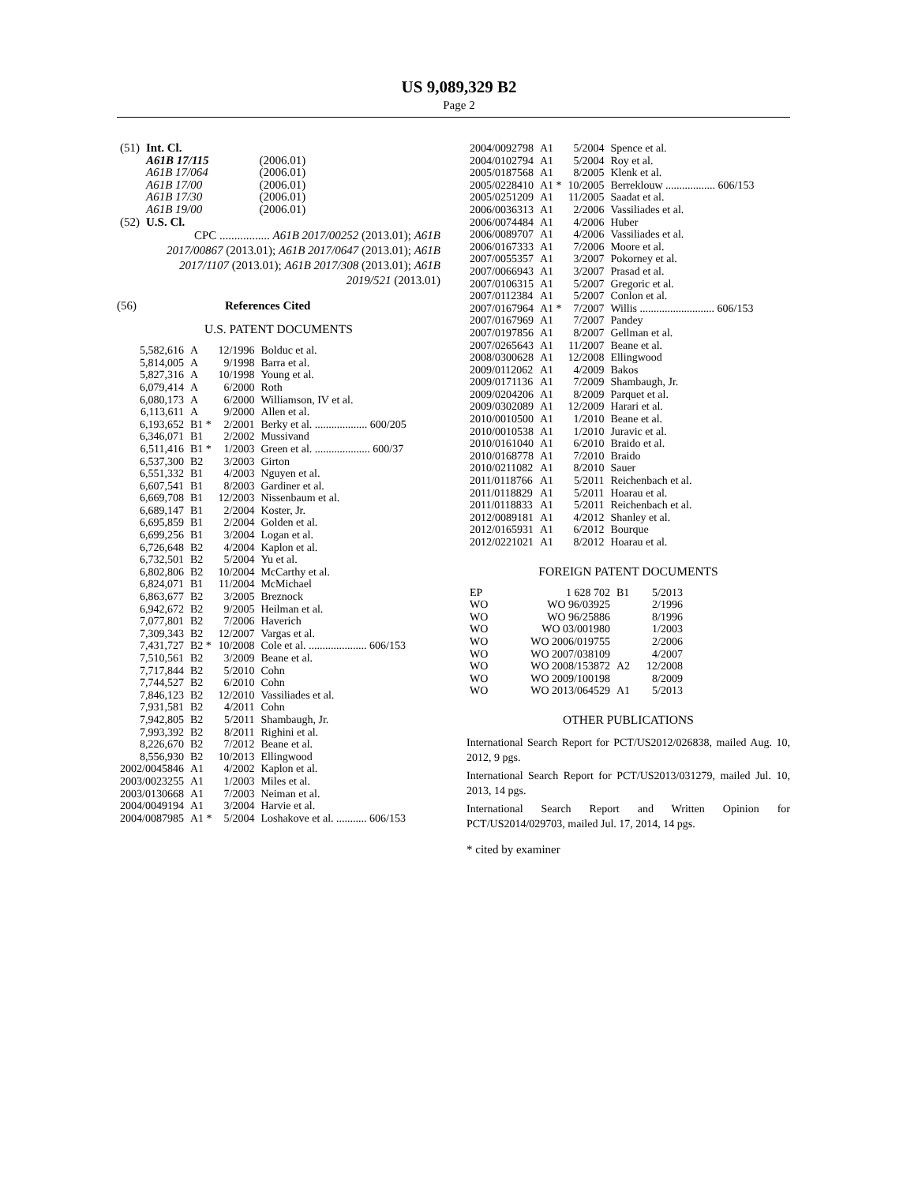US 9,089,329 B2
Page 2
| (51) | Int. Cl. | |
| | A61B 17/115 | (2006.01) |
| | A61B 17/064 | (2006.01) |
| | A61B 17/00 | (2006.01) |
| | A61B 17/30 | (2006.01) |
| | A61B 19/00 | (2006.01) |
| (52) | U.S. Cl. | |
CPC ................. A61B 2017/00252 (2013.01); A61B 2017/00867 (2013.01); A61B 2017/0647 (2013.01); A61B 2017/1107 (2013.01); A61B 2017/308 (2013.01); A61B 2019/521 (2013.01)
(56) References Cited
U.S. PATENT DOCUMENTS
| 5,582,616 | A | 12/1996 | Bolduc et al. |
| 5,814,005 | A | 9/1998 | Barra et al. |
| 5,827,316 | A | 10/1998 | Young et al. |
| 6,079,414 | A | 6/2000 | Roth |
| 6,080,173 | A | 6/2000 | Williamson, IV et al. |
| 6,113,611 | A | 9/2000 | Allen et al. |
| 6,193,652 | B1 * | 2/2001 | Berky et al. ................... 600/205 |
| 6,346,071 | B1 | 2/2002 | Mussivand |
| 6,511,416 | B1 * | 1/2003 | Green et al. .................... 600/37 |
| 6,537,300 | B2 | 3/2003 | Girton |
| 6,551,332 | B1 | 4/2003 | Nguyen et al. |
| 6,607,541 | B1 | 8/2003 | Gardiner et al. |
| 6,669,708 | B1 | 12/2003 | Nissenbaum et al. |
| 6,689,147 | B1 | 2/2004 | Koster, Jr. |
| 6,695,859 | B1 | 2/2004 | Golden et al. |
| 6,699,256 | B1 | 3/2004 | Logan et al. |
| 6,726,648 | B2 | 4/2004 | Kaplon et al. |
| 6,732,501 | B2 | 5/2004 | Yu et al. |
| 6,802,806 | B2 | 10/2004 | McCarthy et al. |
| 6,824,071 | B1 | 11/2004 | McMichael |
| 6,863,677 | B2 | 3/2005 | Breznock |
| 6,942,672 | B2 | 9/2005 | Heilman et al. |
| 7,077,801 | B2 | 7/2006 | Haverich |
| 7,309,343 | B2 | 12/2007 | Vargas et al. |
| 7,431,727 | B2 * | 10/2008 | Cole et al. ..................... 606/153 |
| 7,510,561 | B2 | 3/2009 | Beane et al. |
| 7,717,844 | B2 | 5/2010 | Cohn |
| 7,744,527 | B2 | 6/2010 | Cohn |
| 7,846,123 | B2 | 12/2010 | Vassiliades et al. |
| 7,931,581 | B2 | 4/2011 | Cohn |
| 7,942,805 | B2 | 5/2011 | Shambaugh, Jr. |
| 7,993,392 | B2 | 8/2011 | Righini et al. |
| 8,226,670 | B2 | 7/2012 | Beane et al. |
| 8,556,930 | B2 | 10/2013 | Ellingwood |
| 2002/0045846 | A1 | 4/2002 | Kaplon et al. |
| 2003/0023255 | A1 | 1/2003 | Miles et al. |
| 2003/0130668 | A1 | 7/2003 | Neiman et al. |
| 2004/0049194 | A1 | 3/2004 | Harvie et al. |
| 2004/0087985 | A1 * | 5/2004 | Loshakove et al. ........... 606/153 |
| 2004/0092798 | A1 | 5/2004 | Spence et al. |
| 2004/0102794 | A1 | 5/2004 | Roy et al. |
| 2005/0187568 | A1 | 8/2005 | Klenk et al. |
| 2005/0228410 | A1 * | 10/2005 | Berreklouw .................. 606/153 |
| 2005/0251209 | A1 | 11/2005 | Saadat et al. |
| 2006/0036313 | A1 | 2/2006 | Vassiliades et al. |
| 2006/0074484 | A1 | 4/2006 | Huber |
| 2006/0089707 | A1 | 4/2006 | Vassiliades et al. |
| 2006/0167333 | A1 | 7/2006 | Moore et al. |
| 2007/0055357 | A1 | 3/2007 | Pokorney et al. |
| 2007/0066943 | A1 | 3/2007 | Prasad et al. |
| 2007/0106315 | A1 | 5/2007 | Gregoric et al. |
| 2007/0112384 | A1 | 5/2007 | Conlon et al. |
| 2007/0167964 | A1 * | 7/2007 | Willis ........................... 606/153 |
| 2007/0167969 | A1 | 7/2007 | Pandey |
| 2007/0197856 | A1 | 8/2007 | Gellman et al. |
| 2007/0265643 | A1 | 11/2007 | Beane et al. |
| 2008/0300628 | A1 | 12/2008 | Ellingwood |
| 2009/0112062 | A1 | 4/2009 | Bakos |
| 2009/0171136 | A1 | 7/2009 | Shambaugh, Jr. |
| 2009/0204206 | A1 | 8/2009 | Parquet et al. |
| 2009/0302089 | A1 | 12/2009 | Harari et al. |
| 2010/0010500 | A1 | 1/2010 | Beane et al. |
| 2010/0010538 | A1 | 1/2010 | Juravic et al. |
| 2010/0161040 | A1 | 6/2010 | Braido et al. |
| 2010/0168778 | A1 | 7/2010 | Braido |
| 2010/0211082 | A1 | 8/2010 | Sauer |
| 2011/0118766 | A1 | 5/2011 | Reichenbach et al. |
| 2011/0118829 | A1 | 5/2011 | Hoarau et al. |
| 2011/0118833 | A1 | 5/2011 | Reichenbach et al. |
| 2012/0089181 | A1 | 4/2012 | Shanley et al. |
| 2012/0165931 | A1 | 6/2012 | Bourque |
| 2012/0221021 | A1 | 8/2012 | Hoarau et al. |
FOREIGN PATENT DOCUMENTS
| EP | 1 628 702 | B1 | 5/2013 |
| WO | WO 96/03925 | | 2/1996 |
| WO | WO 96/25886 | | 8/1996 |
| WO | WO 03/001980 | | 1/2003 |
| WO | WO 2006/019755 | | 2/2006 |
| WO | WO 2007/038109 | | 4/2007 |
| WO | WO 2008/153872 | A2 | 12/2008 |
| WO | WO 2009/100198 | | 8/2009 |
| WO | WO 2013/064529 | A1 | 5/2013 |
OTHER PUBLICATIONS
International Search Report for PCT/US2012/026838, mailed Aug. 10, 2012, 9 pgs.
International Search Report for PCT/US2013/031279, mailed Jul. 10, 2013, 14 pgs.
International Search Report and Written Opinion for PCT/US2014/029703, mailed Jul. 17, 2014, 14 pgs.
* cited by examiner